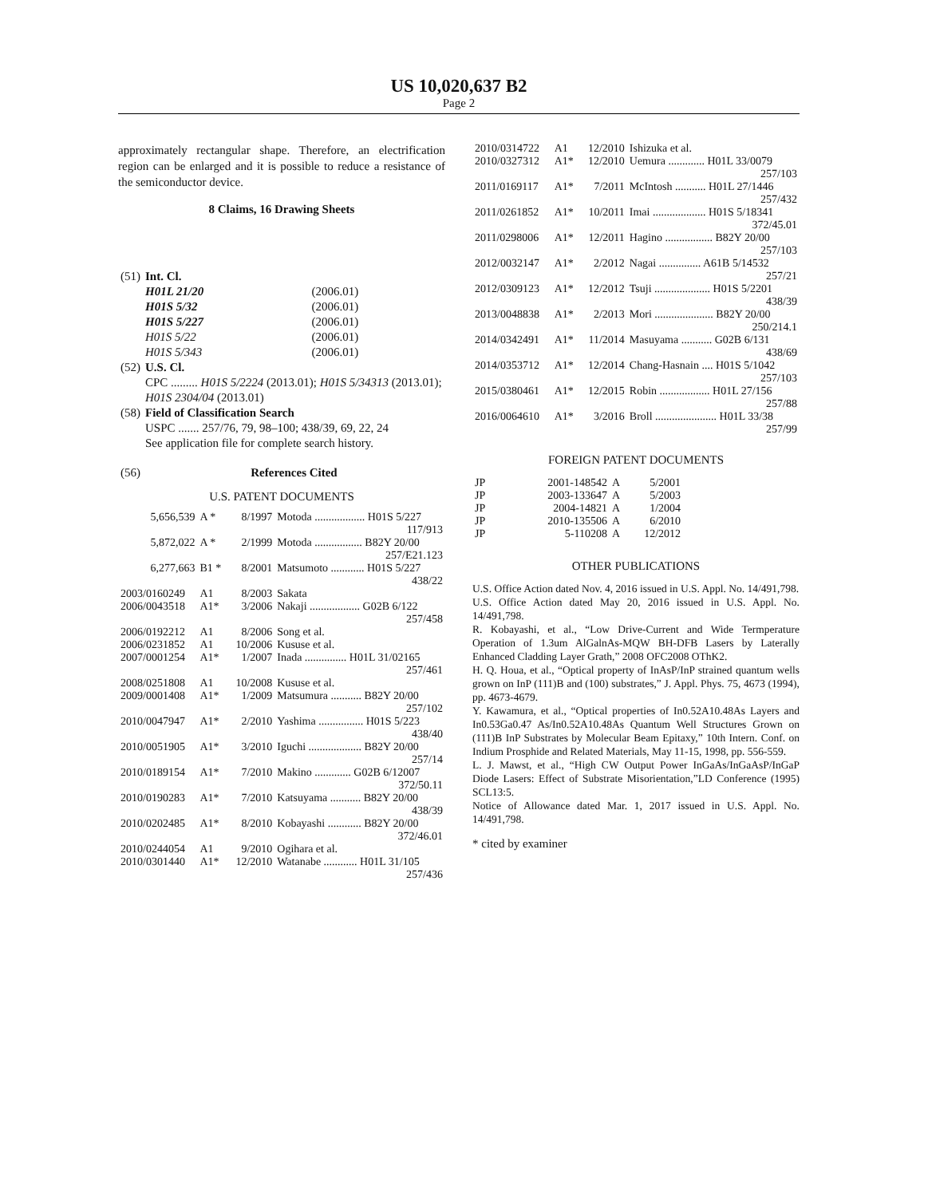US 10,020,637 B2
Page 2
approximately rectangular shape. Therefore, an electrification region can be enlarged and it is possible to reduce a resistance of the semiconductor device.
8 Claims, 16 Drawing Sheets
| (51) | Int. Cl. | |
| | H01L 21/20 | (2006.01) |
| | H01S 5/32 | (2006.01) |
| | H01S 5/227 | (2006.01) |
| | H01S 5/22 | (2006.01) |
| | H01S 5/343 | (2006.01) |
| (52) | U.S. Cl. | |
| | CPC ......... H01S 5/2224 (2013.01); H01S 5/34313 (2013.01); H01S 2304/04 (2013.01) | |
| (58) | Field of Classification Search | |
| | USPC ....... 257/76, 79, 98–100; 438/39, 69, 22, 24 See application file for complete search history. | |
| (56) | References Cited | |
U.S. PATENT DOCUMENTS
| 5,656,539 | A * | 8/1997 | Motoda .................. H01S 5/227 117/913 |
| 5,872,022 | A * | 2/1999 | Motoda ................. B82Y 20/00 257/E21.123 |
| 6,277,663 | B1 * | 8/2001 | Matsumoto ............ H01S 5/227 438/22 |
| 2003/0160249 | A1 | 8/2003 | Sakata |
| 2006/0043518 | A1* | 3/2006 | Nakaji .................. G02B 6/122 257/458 |
| 2006/0192212 | A1 | 8/2006 | Song et al. |
| 2006/0231852 | A1 | 10/2006 | Kususe et al. |
| 2007/0001254 | A1* | 1/2007 | Inada ............... H01L 31/02165 257/461 |
| 2008/0251808 | A1 | 10/2008 | Kususe et al. |
| 2009/0001408 | A1* | 1/2009 | Matsumura ........... B82Y 20/00 257/102 |
| 2010/0047947 | A1* | 2/2010 | Yashima ................ H01S 5/223 438/40 |
| 2010/0051905 | A1* | 3/2010 | Iguchi ................... B82Y 20/00 257/14 |
| 2010/0189154 | A1* | 7/2010 | Makino ............. G02B 6/12007 372/50.11 |
| 2010/0190283 | A1* | 7/2010 | Katsuyama ........... B82Y 20/00 438/39 |
| 2010/0202485 | A1* | 8/2010 | Kobayashi ............ B82Y 20/00 372/46.01 |
| 2010/0244054 | A1 | 9/2010 | Ogihara et al. |
| 2010/0301440 | A1* | 12/2010 | Watanabe ............ H01L 31/105 257/436 |
| 2010/0314722 | A1 | 12/2010 | Ishizuka et al. |
| 2010/0327312 | A1* | 12/2010 | Uemura ............. H01L 33/0079 257/103 |
| 2011/0169117 | A1* | 7/2011 | McIntosh ........... H01L 27/1446 257/432 |
| 2011/0261852 | A1* | 10/2011 | Imai ................... H01S 5/18341 372/45.01 |
| 2011/0298006 | A1* | 12/2011 | Hagino ................. B82Y 20/00 257/103 |
| 2012/0032147 | A1* | 2/2012 | Nagai ............... A61B 5/14532 257/21 |
| 2012/0309123 | A1* | 12/2012 | Tsuji .................... H01S 5/2201 438/39 |
| 2013/0048838 | A1* | 2/2013 | Mori ..................... B82Y 20/00 250/214.1 |
| 2014/0342491 | A1* | 11/2014 | Masuyama ........... G02B 6/131 438/69 |
| 2014/0353712 | A1* | 12/2014 | Chang-Hasnain .... H01S 5/1042 257/103 |
| 2015/0380461 | A1* | 12/2015 | Robin .................. H01L 27/156 257/88 |
| 2016/0064610 | A1* | 3/2016 | Broll ...................... H01L 33/38 257/99 |
FOREIGN PATENT DOCUMENTS
| JP | 2001-148542 | A | 5/2001 |
| JP | 2003-133647 | A | 5/2003 |
| JP | 2004-14821 | A | 1/2004 |
| JP | 2010-135506 | A | 6/2010 |
| JP | 5-110208 | A | 12/2012 |
OTHER PUBLICATIONS
U.S. Office Action dated Nov. 4, 2016 issued in U.S. Appl. No. 14/491,798.
U.S. Office Action dated May 20, 2016 issued in U.S. Appl. No. 14/491,798.
R. Kobayashi, et al., “Low Drive-Current and Wide Termperature Operation of 1.3um AlGalnAs-MQW BH-DFB Lasers by Laterally Enhanced Cladding Layer Grath,” 2008 OFC2008 OThK2.
H. Q. Houa, et al., “Optical property of InAsP/InP strained quantum wells grown on InP (111)B and (100) substrates,” J. Appl. Phys. 75, 4673 (1994), pp. 4673-4679.
Y. Kawamura, et al., “Optical properties of In0.52A10.48As Layers and In0.53Ga0.47 As/In0.52A10.48As Quantum Well Structures Grown on (111)B InP Substrates by Molecular Beam Epitaxy,” 10th Intern. Conf. on Indium Prosphide and Related Materials, May 11-15, 1998, pp. 556-559.
L. J. Mawst, et al., “High CW Output Power InGaAs/InGaAsP/InGaP Diode Lasers: Effect of Substrate Misorientation,”LD Conference (1995) SCL13:5.
Notice of Allowance dated Mar. 1, 2017 issued in U.S. Appl. No. 14/491,798.
* cited by examiner